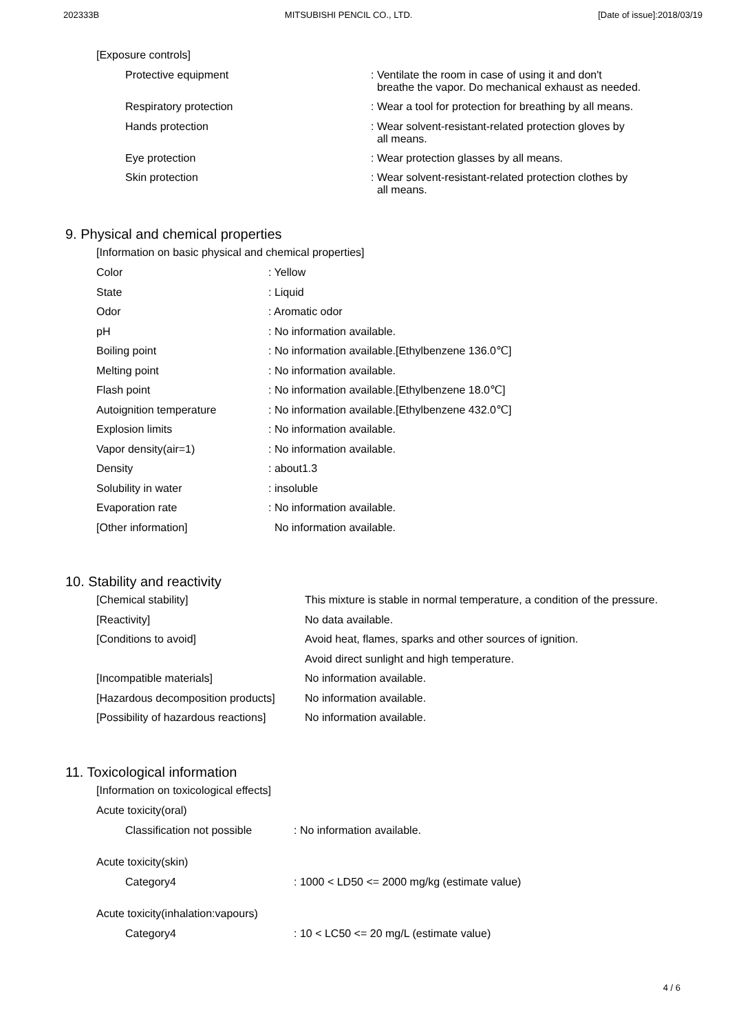202333B MITSUBISHI PENCIL CO., LTD. [Date of issue]:2018/03/19
[Exposure controls]
| Protective equipment | : Ventilate the room in case of using it and don't breathe the vapor. Do mechanical exhaust as needed. |
| Respiratory protection | : Wear a tool for protection for breathing by all means. |
| Hands protection | : Wear solvent-resistant-related protection gloves by all means. |
| Eye protection | : Wear protection glasses by all means. |
| Skin protection | : Wear solvent-resistant-related protection clothes by all means. |
9. Physical and chemical properties
[Information on basic physical and chemical properties]
| Color | : Yellow |
| State | : Liquid |
| Odor | : Aromatic odor |
| pH | : No information available. |
| Boiling point | : No information available.[Ethylbenzene 136.0℃] |
| Melting point | : No information available. |
| Flash point | : No information available.[Ethylbenzene 18.0℃] |
| Autoignition temperature | : No information available.[Ethylbenzene 432.0℃] |
| Explosion limits | : No information available. |
| Vapor density(air=1) | : No information available. |
| Density | : about1.3 |
| Solubility in water | : insoluble |
| Evaporation rate | : No information available. |
| [Other information] | No information available. |
10. Stability and reactivity
| [Chemical stability] | This mixture is stable in normal temperature, a condition of the pressure. |
| [Reactivity] | No data available. |
| [Conditions to avoid] | Avoid heat, flames, sparks and other sources of ignition. |
| | Avoid direct sunlight and high temperature. |
| [Incompatible materials] | No information available. |
| [Hazardous decomposition products] | No information available. |
| [Possibility of hazardous reactions] | No information available. |
11. Toxicological information
[Information on toxicological effects]
Acute toxicity(oral)
| Classification not possible | : No information available. |
Acute toxicity(skin)
| Category4 | : 1000 < LD50 <= 2000 mg/kg (estimate value) |
Acute toxicity(inhalation:vapours)
| Category4 | : 10 < LC50 <= 20 mg/L (estimate value) |
4 / 6